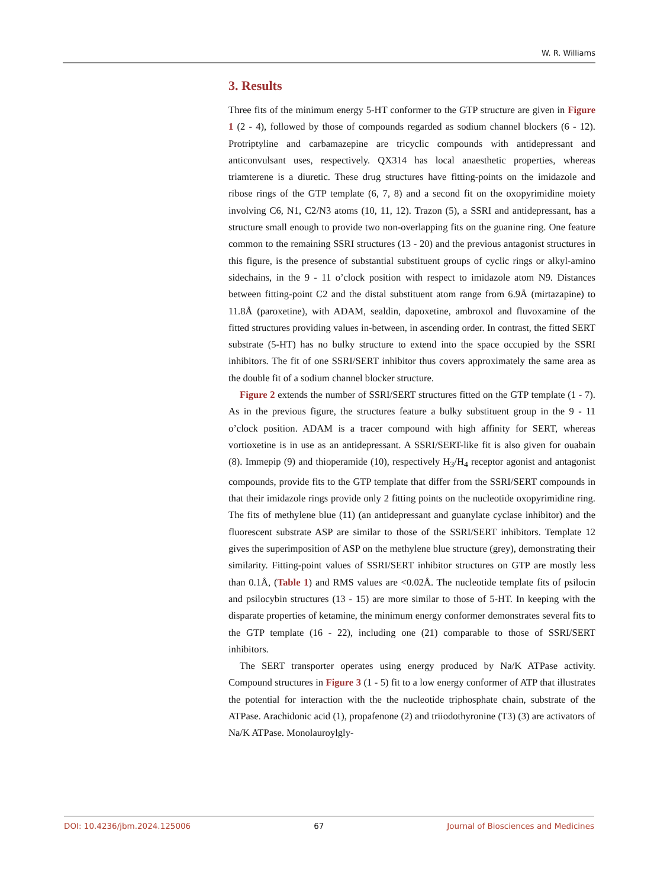W. R. Williams
3. Results
Three fits of the minimum energy 5-HT conformer to the GTP structure are given in Figure 1 (2 - 4), followed by those of compounds regarded as sodium channel blockers (6 - 12). Protriptyline and carbamazepine are tricyclic compounds with antidepressant and anticonvulsant uses, respectively. QX314 has local anaesthetic properties, whereas triamterene is a diuretic. These drug structures have fitting-points on the imidazole and ribose rings of the GTP template (6, 7, 8) and a second fit on the oxopyrimidine moiety involving C6, N1, C2/N3 atoms (10, 11, 12). Trazon (5), a SSRI and antidepressant, has a structure small enough to provide two non-overlapping fits on the guanine ring. One feature common to the remaining SSRI structures (13 - 20) and the previous antagonist structures in this figure, is the presence of substantial substituent groups of cyclic rings or alkyl-amino sidechains, in the 9 - 11 o’clock position with respect to imidazole atom N9. Distances between fitting-point C2 and the distal substituent atom range from 6.9Å (mirtazapine) to 11.8Å (paroxetine), with ADAM, sealdin, dapoxetine, ambroxol and fluvoxamine of the fitted structures providing values in-between, in ascending order. In contrast, the fitted SERT substrate (5-HT) has no bulky structure to extend into the space occupied by the SSRI inhibitors. The fit of one SSRI/SERT inhibitor thus covers approximately the same area as the double fit of a sodium channel blocker structure.
Figure 2 extends the number of SSRI/SERT structures fitted on the GTP template (1 - 7). As in the previous figure, the structures feature a bulky substituent group in the 9 - 11 o’clock position. ADAM is a tracer compound with high affinity for SERT, whereas vortioxetine is in use as an antidepressant. A SSRI/SERT-like fit is also given for ouabain (8). Immepip (9) and thioperamide (10), respectively H<sub>3</sub>/H<sub>4</sub> receptor agonist and antagonist compounds, provide fits to the GTP template that differ from the SSRI/SERT compounds in that their imidazole rings provide only 2 fitting points on the nucleotide oxopyrimidine ring. The fits of methylene blue (11) (an antidepressant and guanylate cyclase inhibitor) and the fluorescent substrate ASP are similar to those of the SSRI/SERT inhibitors. Template 12 gives the superimposition of ASP on the methylene blue structure (grey), demonstrating their similarity. Fitting-point values of SSRI/SERT inhibitor structures on GTP are mostly less than 0.1Å, (Table 1) and RMS values are <0.02Å. The nucleotide template fits of psilocin and psilocybin structures (13 - 15) are more similar to those of 5-HT. In keeping with the disparate properties of ketamine, the minimum energy conformer demonstrates several fits to the GTP template (16 - 22), including one (21) comparable to those of SSRI/SERT inhibitors.
The SERT transporter operates using energy produced by Na/K ATPase activity. Compound structures in Figure 3 (1 - 5) fit to a low energy conformer of ATP that illustrates the potential for interaction with the the nucleotide triphosphate chain, substrate of the ATPase. Arachidonic acid (1), propafenone (2) and triiodothyronine (T3) (3) are activators of Na/K ATPase. Monolauroylgly-
DOI: 10.4236/jbm.2024.125006 67 Journal of Biosciences and Medicines